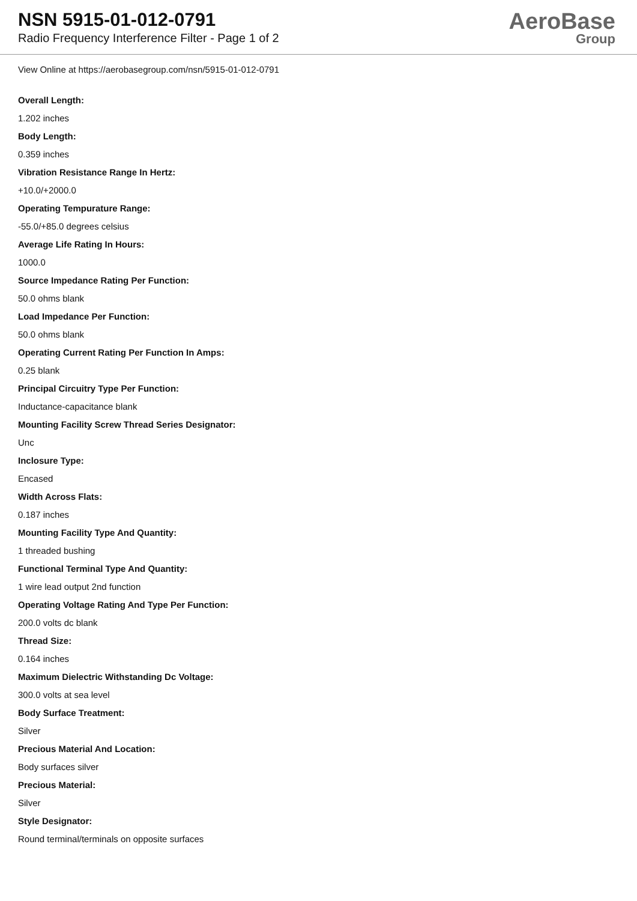NSN 5915-01-012-0791
Radio Frequency Interference Filter - Page 1 of 2
AeroBase
Group
View Online at https://aerobasegroup.com/nsn/5915-01-012-0791
Overall Length:
1.202 inches
Body Length:
0.359 inches
Vibration Resistance Range In Hertz:
+10.0/+2000.0
Operating Tempurature Range:
-55.0/+85.0 degrees celsius
Average Life Rating In Hours:
1000.0
Source Impedance Rating Per Function:
50.0 ohms blank
Load Impedance Per Function:
50.0 ohms blank
Operating Current Rating Per Function In Amps:
0.25 blank
Principal Circuitry Type Per Function:
Inductance-capacitance blank
Mounting Facility Screw Thread Series Designator:
Unc
Inclosure Type:
Encased
Width Across Flats:
0.187 inches
Mounting Facility Type And Quantity:
1 threaded bushing
Functional Terminal Type And Quantity:
1 wire lead output 2nd function
Operating Voltage Rating And Type Per Function:
200.0 volts dc blank
Thread Size:
0.164 inches
Maximum Dielectric Withstanding Dc Voltage:
300.0 volts at sea level
Body Surface Treatment:
Silver
Precious Material And Location:
Body surfaces silver
Precious Material:
Silver
Style Designator:
Round terminal/terminals on opposite surfaces